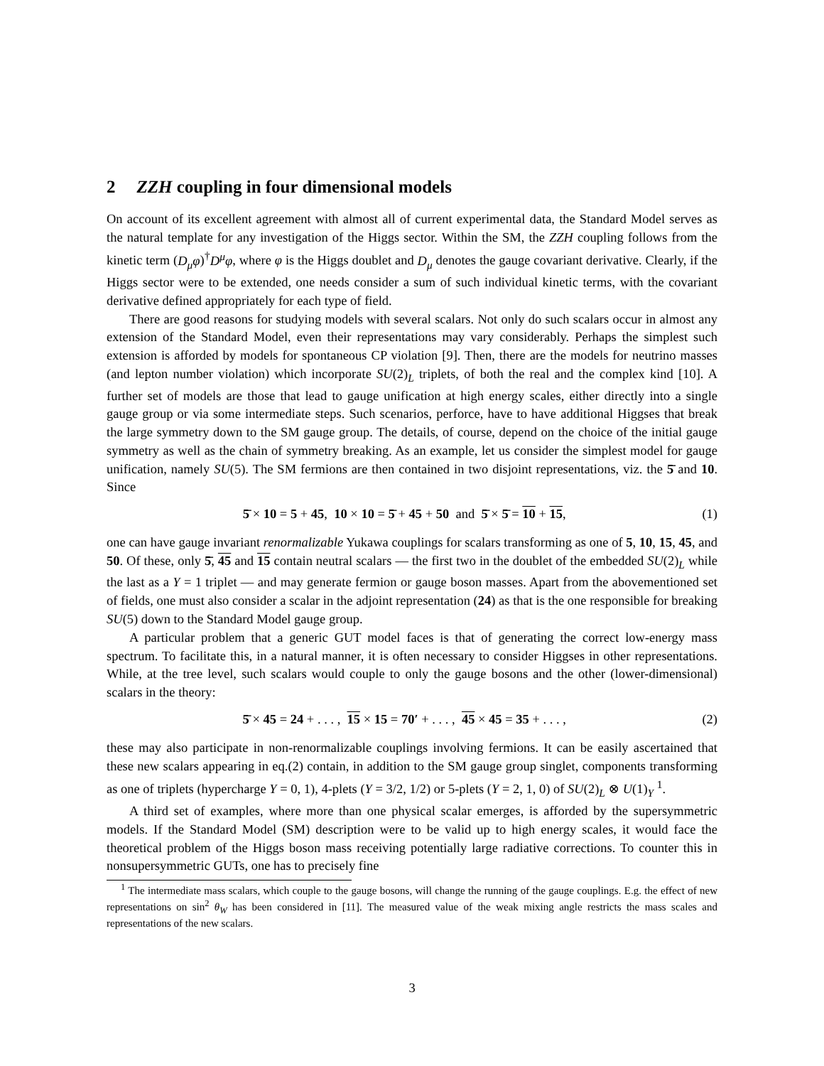2 ZZH coupling in four dimensional models
On account of its excellent agreement with almost all of current experimental data, the Standard Model serves as the natural template for any investigation of the Higgs sector. Within the SM, the ZZH coupling follows from the kinetic term (D<sub>μ</sub>φ)<sup>†</sup>D<sup>μ</sup>φ, where φ is the Higgs doublet and D<sub>μ</sub> denotes the gauge covariant derivative. Clearly, if the Higgs sector were to be extended, one needs consider a sum of such individual kinetic terms, with the covariant derivative defined appropriately for each type of field.
There are good reasons for studying models with several scalars. Not only do such scalars occur in almost any extension of the Standard Model, even their representations may vary considerably. Perhaps the simplest such extension is afforded by models for spontaneous CP violation [9]. Then, there are the models for neutrino masses (and lepton number violation) which incorporate SU(2)<sub>L</sub> triplets, of both the real and the complex kind [10]. A further set of models are those that lead to gauge unification at high energy scales, either directly into a single gauge group or via some intermediate steps. Such scenarios, perforce, have to have additional Higgses that break the large symmetry down to the SM gauge group. The details, of course, depend on the choice of the initial gauge symmetry as well as the chain of symmetry breaking. As an example, let us consider the simplest model for gauge unification, namely SU(5). The SM fermions are then contained in two disjoint representations, viz. the 5̄ and 10. Since
5̄ × 10 = 5 + 45, 10 × 10 = 5̄ + 45 + 50 and 5̄ × 5̄ = 10 + 15, (1)
one can have gauge invariant renormalizable Yukawa couplings for scalars transforming as one of 5, 10, 15, 45, and 50. Of these, only 5̄, 45 and 15 contain neutral scalars — the first two in the doublet of the embedded SU(2)<sub>L</sub> while the last as a Y = 1 triplet — and may generate fermion or gauge boson masses. Apart from the abovementioned set of fields, one must also consider a scalar in the adjoint representation (24) as that is the one responsible for breaking SU(5) down to the Standard Model gauge group.
A particular problem that a generic GUT model faces is that of generating the correct low-energy mass spectrum. To facilitate this, in a natural manner, it is often necessary to consider Higgses in other representations. While, at the tree level, such scalars would couple to only the gauge bosons and the other (lower-dimensional) scalars in the theory:
5̄ × 45 = 24 + . . . , 15 × 15 = 70′ + . . . , 45 × 45 = 35 + . . . , (2)
these may also participate in non-renormalizable couplings involving fermions. It can be easily ascertained that these new scalars appearing in eq.(2) contain, in addition to the SM gauge group singlet, components transforming as one of triplets (hypercharge Y = 0, 1), 4-plets (Y = 3/2, 1/2) or 5-plets (Y = 2, 1, 0) of SU(2)<sub>L</sub> ⊗ U(1)<sub>Y</sub> <sup>1</sup>.
A third set of examples, where more than one physical scalar emerges, is afforded by the supersymmetric models. If the Standard Model (SM) description were to be valid up to high energy scales, it would face the theoretical problem of the Higgs boson mass receiving potentially large radiative corrections. To counter this in nonsupersymmetric GUTs, one has to precisely fine
<sup>1</sup> The intermediate mass scalars, which couple to the gauge bosons, will change the running of the gauge couplings. E.g. the effect of new representations on sin<sup>2</sup> θ<sub>W</sub> has been considered in [11]. The measured value of the weak mixing angle restricts the mass scales and representations of the new scalars.
3